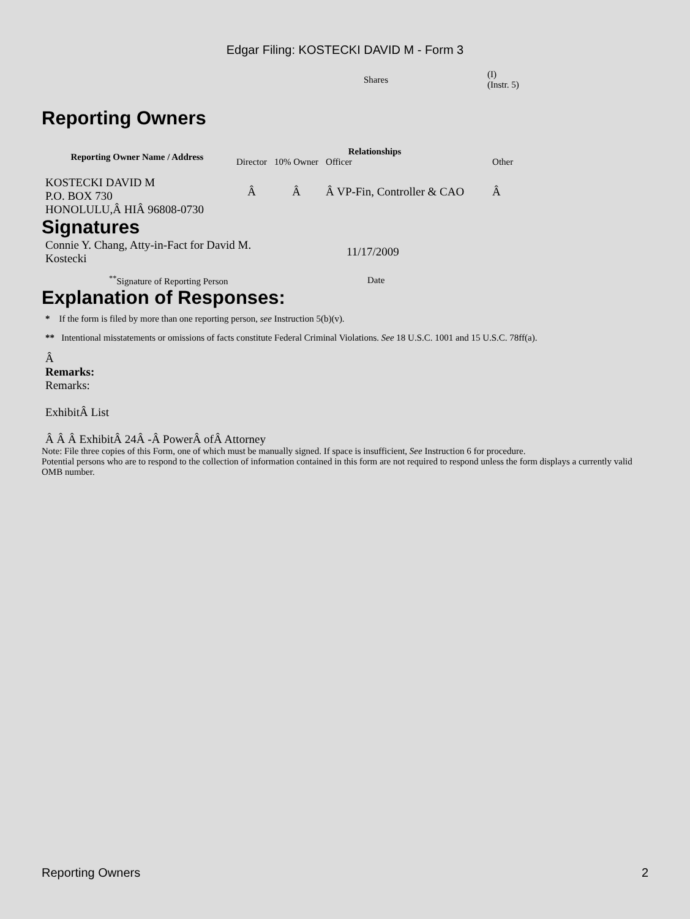Edgar Filing: KOSTECKI DAVID M - Form 3
| Shares | (I) (Instr. 5) |
Reporting Owners
| Reporting Owner Name / Address | Relationships | | | |
| --- | --- | --- | --- | --- |
| | Director | 10% Owner | Officer | Other |
| KOSTECKI DAVID M P.O. BOX 730 HONOLULU,Â HIÂ 96808-0730 | Â | Â | Â VP-Fin, Controller & CAO | Â |
Signatures
| Connie Y. Chang, Atty-in-Fact for David M. Kostecki | 11/17/2009 |
| <sup>**</sup> Signature of Reporting Person | Date |
Explanation of Responses:
* If the form is filed by more than one reporting person, see Instruction 5(b)(v).
** Intentional misstatements or omissions of facts constitute Federal Criminal Violations. See 18 U.S.C. 1001 and 15 U.S.C. 78ff(a).
Â
Remarks:
Remarks:
ExhibitÂ List
Â Â Â ExhibitÂ 24Â -Â PowerÂ ofÂ Attorney
Note: File three copies of this Form, one of which must be manually signed. If space is insufficient, See Instruction 6 for procedure.
Potential persons who are to respond to the collection of information contained in this form are not required to respond unless the form displays a currently valid OMB number.
Reporting Owners 2